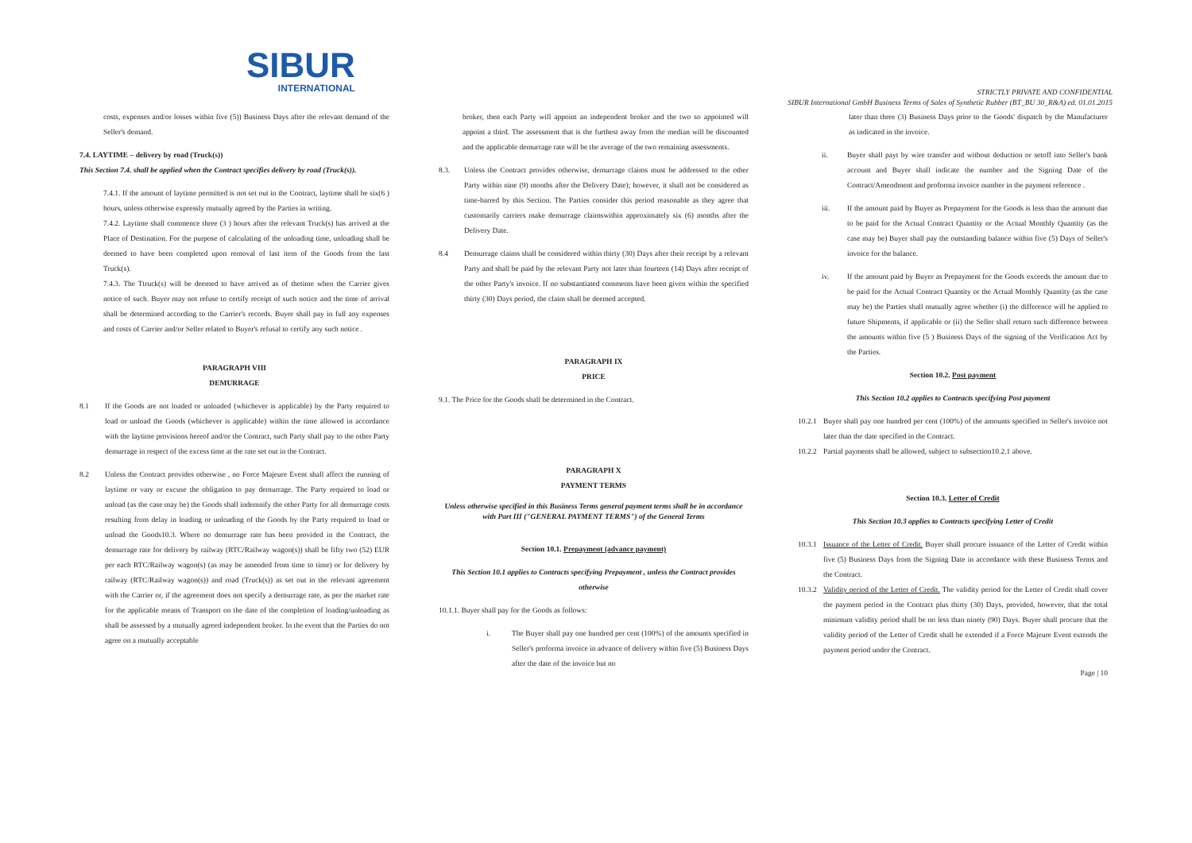SIBUR
INTERNATIONAL
STRICTLY PRIVATE AND CONFIDENTIAL
SIBUR International GmbH Business Terms of Sales of Synthetic Rubber (BT_BU 30_R&A) ed. 01.01.2015
costs, expenses and/or losses within five (5)) Business Days after the relevant demand of the Seller's demand.
7.4. LAYTIME – delivery by road (Truck(s))
This Section 7.4. shall be applied when the Contract specifies delivery by road (Truck(s)).
7.4.1. If the amount of laytime permitted is not set out in the Contract, laytime shall be six(6 ) hours, unless otherwise expressly mutually agreed by the Parties in writing.
7.4.2. Laytime shall commence three (3 ) hours after the relevant Truck(s) has arrived at the Place of Destination. For the purpose of calculating of the unloading time, unloading shall be deemed to have been completed upon removal of last item of the Goods from the last Truck(s).
7.4.3. The Ttruck(s) will be deemed to have arrived as of thetime when the Carrier gives notice of such. Buyer may not refuse to certify receipt of such notice and the time of arrival shall be determined according to the Carrier's records. Buyer shall pay in full any expenses and costs of Carrier and/or Seller related to Buyer's refusal to certify any such notice .
PARAGRAPH VIII
DEMURRAGE
8.1 If the Goods are not loaded or unloaded (whichever is applicable) by the Party required to load or unload the Goods (whichever is applicable) within the time allowed in accordance with the laytime provisions hereof and/or the Contract, such Party shall pay to the other Party demurrage in respect of the excess time at the rate set out in the Contract.
8.2 Unless the Contract provides otherwise , no Force Majeure Event shall affect the running of laytime or vary or excuse the obligation to pay demurrage. The Party required to load or unload (as the case may be) the Goods shall indemnify the other Party for all demurrage costs resulting from delay in loading or unloading of the Goods by the Party required to load or unload the Goods10.3. Where no demurrage rate has been provided in the Contract, the demurrage rate for delivery by railway (RTC/Railway wagon(s)) shall be fifty two (52) EUR per each RTC/Railway wagon(s) (as may be amended from time to time) or for delivery by railway (RTC/Railway wagon(s)) and road (Truck(s)) as set out in the relevant agreement with the Carrier or, if the agreement does not specify a demurrage rate, as per the market rate for the applicable means of Transport on the date of the completion of loading/unloading as shall be assessed by a mutually agreed independent broker. In the event that the Parties do not agree on a mutually acceptable
broker, then each Party will appoint an independent broker and the two so appointed will appoint a third. The assessment that is the furthest away from the median will be discounted and the applicable demurrage rate will be the average of the two remaining assessments.
8.3. Unless the Contract provides otherwise, demurrage claims must be addressed to the other Party within nine (9) months after the Delivery Date); however, it shall not be considered as time-barred by this Section. The Parties consider this period reasonable as they agree that customarily carriers make demurrage claimswithin approximately six (6) months after the Delivery Date.
8.4 Demurrage claims shall be considered within thirty (30) Days after their receipt by a relevant Party and shall be paid by the relevant Party not later than fourteen (14) Days after receipt of the other Party's invoice. If no substantiated comments have been given within the specified thirty (30) Days period, the claim shall be deemed accepted.
PARAGRAPH IX
PRICE
9.1. The Price for the Goods shall be determined in the Contract.
PARAGRAPH X
PAYMENT TERMS
Unless otherwise specified in this Business Terms general payment terms shall be in accordance with Part III ("GENERAL PAYMENT TERMS") of the General Terms
Section 10.1. Prepayment (advance payment)
This Section 10.1 applies to Contracts specifying Prepayment , unless the Contract provides otherwise
10.1.1. Buyer shall pay for the Goods as follows:
i. The Buyer shall pay one hundred per cent (100%) of the amounts specified in Seller's proforma invoice in advance of delivery within five (5) Business Days after the date of the invoice but no
later than three (3) Business Days prior to the Goods' dispatch by the Manufacturer as indicated in the invoice.
ii. Buyer shall payt by wire transfer and without deduction or setoff into Seller's bank account and Buyer shall indicate the number and the Signing Date of the Contract/Amendment and proforma invoice number in the payment reference .
iii. If the amount paid by Buyer as Prepayment for the Goods is less than the amount due to be paid for the Actual Contract Quantity or the Actual Monthly Quantity (as the case may be) Buyer shall pay the outstanding balance within five (5) Days of Seller's invoice for the balance.
iv. If the amount paid by Buyer as Prepayment for the Goods exceeds the amount due to be paid for the Actual Contract Quantity or the Actual Monthly Quantity (as the case may be) the Parties shall mutually agree whether (i) the difference will be applied to future Shipments, if applicable or (ii) the Seller shall return such difference between the amounts within five (5 ) Business Days of the signing of the Verification Act by the Parties.
Section 10.2. Post payment
This Section 10.2 applies to Contracts specifying Post payment
10.2.1
Buyer shall pay one hundred per cent (100%) of the amounts specified in Seller's invoice not later than the date specified in the Contract.
10.2.2
Partial payments shall be allowed, subject to subsection10.2.1 above.
Section 10.3. Letter of Credit
This Section 10.3 applies to Contracts specifying Letter of Credit
10.3.1
Issuance of the Letter of Credit. Buyer shall procure issuance of the Letter of Credit within five (5) Business Days from the Signing Date in accordance with these Business Terms and the Contract.
10.3.2
Validity period of the Letter of Credit. The validity period for the Letter of Credit shall cover the payment period in the Contract plus thirty (30) Days, provided, however, that the total minimum validity period shall be no less than ninety (90) Days. Buyer shall procure that the validity period of the Letter of Credit shall be extended if a Force Majeure Event extends the payment period under the Contract.
Page | 10